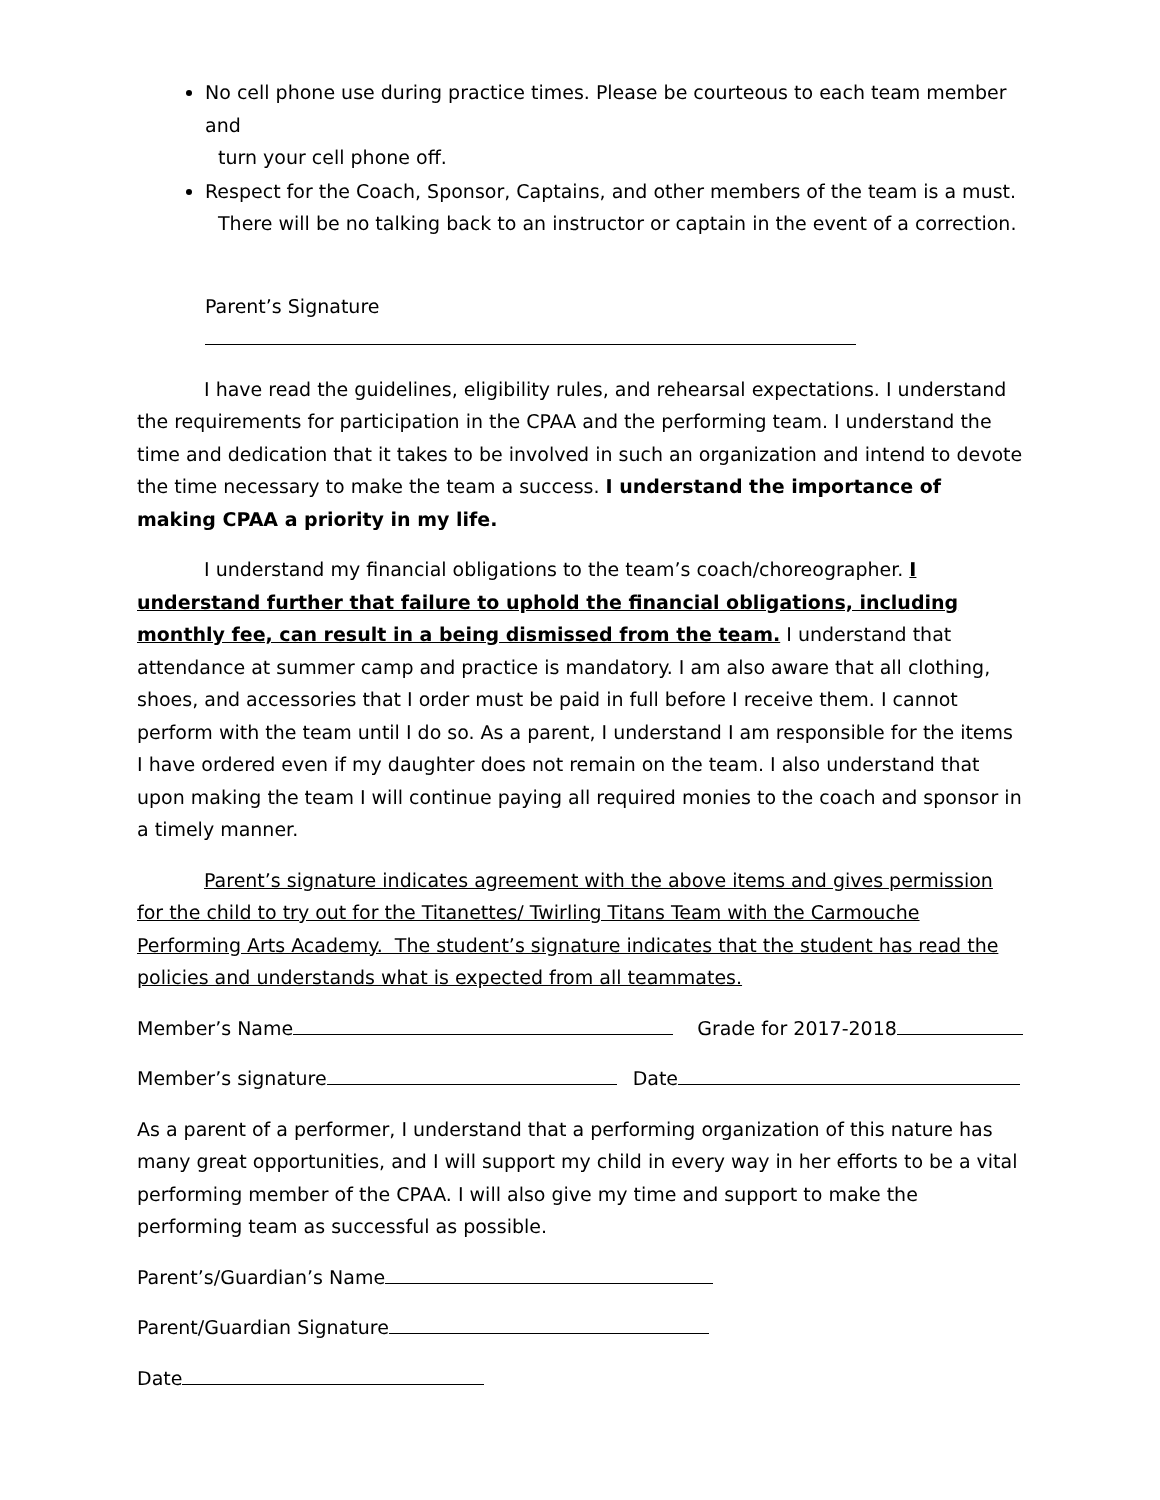No cell phone use during practice times. Please be courteous to each team member and
turn your cell phone off.
Respect for the Coach, Sponsor, Captains, and other members of the team is a must.
There will be no talking back to an instructor or captain in the event of a correction.
Parent’s Signature
I have read the guidelines, eligibility rules, and rehearsal expectations. I understand the requirements for participation in the CPAA and the performing team. I understand the time and dedication that it takes to be involved in such an organization and intend to devote the time necessary to make the team a success. I understand the importance of making CPAA a priority in my life.
I understand my financial obligations to the team’s coach/choreographer. I understand further that failure to uphold the financial obligations, including monthly fee, can result in a being dismissed from the team. I understand that attendance at summer camp and practice is mandatory. I am also aware that all clothing, shoes, and accessories that I order must be paid in full before I receive them. I cannot perform with the team until I do so. As a parent, I understand I am responsible for the items I have ordered even if my daughter does not remain on the team. I also understand that upon making the team I will continue paying all required monies to the coach and sponsor in a timely manner.
Parent’s signature indicates agreement with the above items and gives permission for the child to try out for the Titanettes/ Twirling Titans Team with the Carmouche Performing Arts Academy. The student’s signature indicates that the student has read the policies and understands what is expected from all teammates.
Member’s Name Grade for 2017-2018
Member’s signature Date
As a parent of a performer, I understand that a performing organization of this nature has many great opportunities, and I will support my child in every way in her efforts to be a vital performing member of the CPAA. I will also give my time and support to make the performing team as successful as possible.
Parent’s/Guardian’s Name
Parent/Guardian Signature
Date